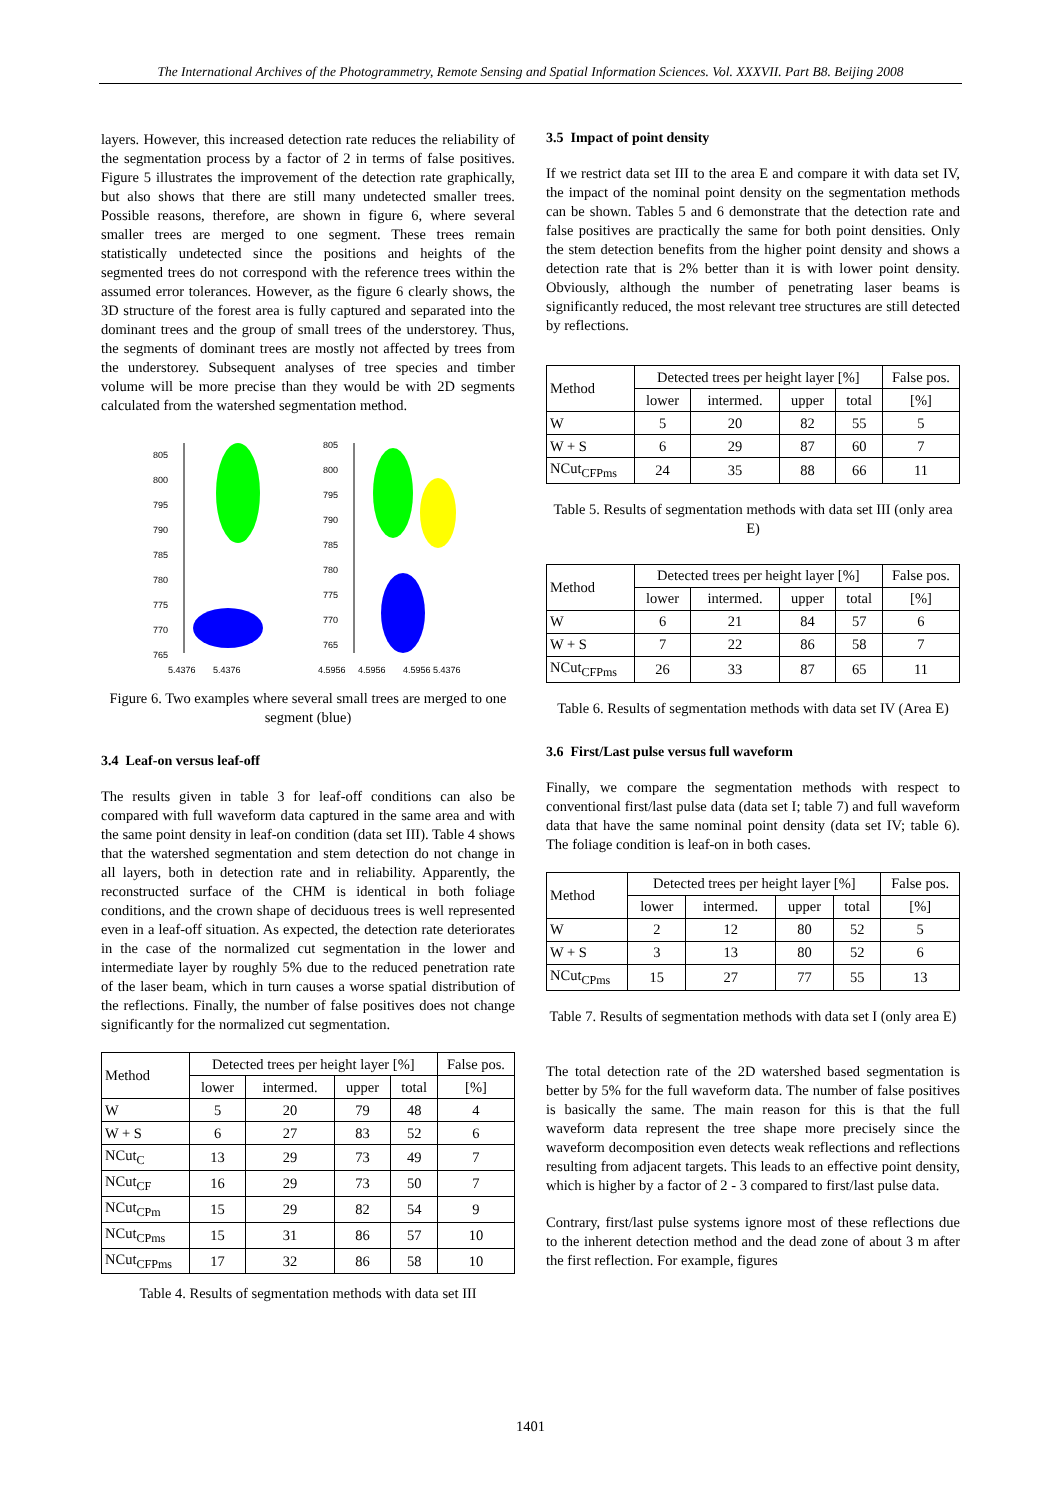The International Archives of the Photogrammetry, Remote Sensing and Spatial Information Sciences. Vol. XXXVII. Part B8. Beijing 2008
layers. However, this increased detection rate reduces the reliability of the segmentation process by a factor of 2 in terms of false positives. Figure 5 illustrates the improvement of the detection rate graphically, but also shows that there are still many undetected smaller trees. Possible reasons, therefore, are shown in figure 6, where several smaller trees are merged to one segment. These trees remain statistically undetected since the positions and heights of the segmented trees do not correspond with the reference trees within the assumed error tolerances. However, as the figure 6 clearly shows, the 3D structure of the forest area is fully captured and separated into the dominant trees and the group of small trees of the understorey. Thus, the segments of dominant trees are mostly not affected by trees from the understorey. Subsequent analyses of tree species and timber volume will be more precise than they would be with 2D segments calculated from the watershed segmentation method.
805
800
795
790
785
780
775
770
765
5.4376
5.4376
805
800
795
790
785
780
775
770
765
4.5956
4.5956
4.5956 5.4376
Figure 6. Two examples where several small trees are merged to one segment (blue)
3.4 Leaf-on versus leaf-off
The results given in table 3 for leaf-off conditions can also be compared with full waveform data captured in the same area and with the same point density in leaf-on condition (data set III). Table 4 shows that the watershed segmentation and stem detection do not change in all layers, both in detection rate and in reliability. Apparently, the reconstructed surface of the CHM is identical in both foliage conditions, and the crown shape of deciduous trees is well represented even in a leaf-off situation. As expected, the detection rate deteriorates in the case of the normalized cut segmentation in the lower and intermediate layer by roughly 5% due to the reduced penetration rate of the laser beam, which in turn causes a worse spatial distribution of the reflections. Finally, the number of false positives does not change significantly for the normalized cut segmentation.
| Method | Detected trees per height layer [%] | | | | False pos. |
| --- | --- | --- | --- | --- | --- |
| | lower | intermed. | upper | total | [%] |
| W | 5 | 20 | 79 | 48 | 4 |
| W + S | 6 | 27 | 83 | 52 | 6 |
| NCut<sub>C</sub> | 13 | 29 | 73 | 49 | 7 |
| NCut<sub>CF</sub> | 16 | 29 | 73 | 50 | 7 |
| NCut<sub>CPm</sub> | 15 | 29 | 82 | 54 | 9 |
| NCut<sub>CPms</sub> | 15 | 31 | 86 | 57 | 10 |
| NCut<sub>CFPms</sub> | 17 | 32 | 86 | 58 | 10 |
Table 4. Results of segmentation methods with data set III
3.5 Impact of point density
If we restrict data set III to the area E and compare it with data set IV, the impact of the nominal point density on the segmentation methods can be shown. Tables 5 and 6 demonstrate that the detection rate and false positives are practically the same for both point densities. Only the stem detection benefits from the higher point density and shows a detection rate that is 2% better than it is with lower point density. Obviously, although the number of penetrating laser beams is significantly reduced, the most relevant tree structures are still detected by reflections.
| Method | Detected trees per height layer [%] | | | | False pos. |
| --- | --- | --- | --- | --- | --- |
| | lower | intermed. | upper | total | [%] |
| W | 5 | 20 | 82 | 55 | 5 |
| W + S | 6 | 29 | 87 | 60 | 7 |
| NCut<sub>CFPms</sub> | 24 | 35 | 88 | 66 | 11 |
Table 5. Results of segmentation methods with data set III (only area E)
| Method | Detected trees per height layer [%] | | | | False pos. |
| --- | --- | --- | --- | --- | --- |
| | lower | intermed. | upper | total | [%] |
| W | 6 | 21 | 84 | 57 | 6 |
| W + S | 7 | 22 | 86 | 58 | 7 |
| NCut<sub>CFPms</sub> | 26 | 33 | 87 | 65 | 11 |
Table 6. Results of segmentation methods with data set IV (Area E)
3.6 First/Last pulse versus full waveform
Finally, we compare the segmentation methods with respect to conventional first/last pulse data (data set I; table 7) and full waveform data that have the same nominal point density (data set IV; table 6). The foliage condition is leaf-on in both cases.
| Method | Detected trees per height layer [%] | | | | False pos. |
| --- | --- | --- | --- | --- | --- |
| | lower | intermed. | upper | total | [%] |
| W | 2 | 12 | 80 | 52 | 5 |
| W + S | 3 | 13 | 80 | 52 | 6 |
| NCut<sub>CPms</sub> | 15 | 27 | 77 | 55 | 13 |
Table 7. Results of segmentation methods with data set I (only area E)
The total detection rate of the 2D watershed based segmentation is better by 5% for the full waveform data. The number of false positives is basically the same. The main reason for this is that the full waveform data represent the tree shape more precisely since the waveform decomposition even detects weak reflections and reflections resulting from adjacent targets. This leads to an effective point density, which is higher by a factor of 2 - 3 compared to first/last pulse data.
Contrary, first/last pulse systems ignore most of these reflections due to the inherent detection method and the dead zone of about 3 m after the first reflection. For example, figures
1401